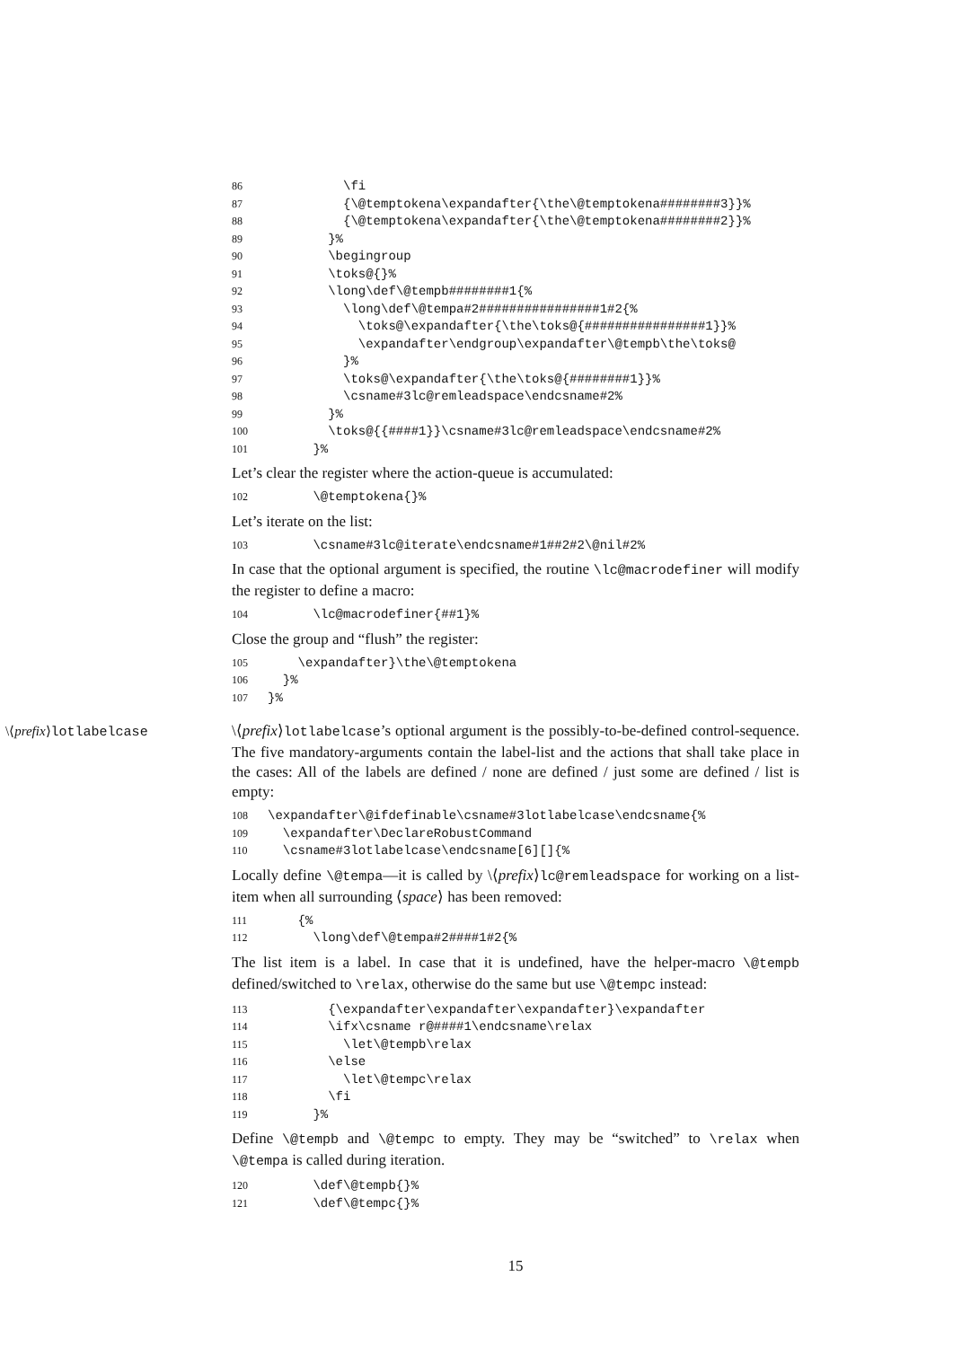86 \fi 87 {\@temptokena\expandafter{\the\@temptokena########3}}% 88 {\@temptokena\expandafter{\the\@temptokena########2}}% 89 }% 90 \begingroup 91 \toks@{}% 92 \long\def\@tempb########1{% 93 \long\def\@tempa#2################1#2{% 94 \toks@\expandafter{\the\toks@{################1}}% 95 \expandafter\endgroup\expandafter\@tempb\the\toks@ 96 }% 97 \toks@\expandafter{\the\toks@{########1}}% 98 \csname#3lc@remleadspace\endcsname#2% 99 }% 100 \toks@{{####1}}\csname#3lc@remleadspace\endcsname#2% 101 }%
Let’s clear the register where the action-queue is accumulated:
102 \@temptokena{}%
Let’s iterate on the list:
103 \csname#3lc@iterate\endcsname#1##2#2\@nil#2%
In case that the optional argument is specified, the routine \lc@macrodefiner will modify the register to define a macro:
104 \lc@macrodefiner{##1}%
Close the group and “flush” the register:
105 \expandafter}\the\@temptokena 106 }% 107 }%
\⟨prefix⟩lotlabelcase \⟨prefix⟩lotlabelcase’s optional argument is the possibly-to-be-defined control-sequence. The five mandatory-arguments contain the label-list and the actions that shall take place in the cases: All of the labels are defined / none are defined / just some are defined / list is empty:
108 \expandafter\@ifdefinable\csname#3lotlabelcase\endcsname{% 109 \expandafter\DeclareRobustCommand 110 \csname#3lotlabelcase\endcsname[6][]{%
Locally define \@tempa—it is called by \⟨prefix⟩lc@remleadspace for working on a list-item when all surrounding ⟨space⟩ has been removed:
111 {% 112 \long\def\@tempa#2####1#2{%
The list item is a label. In case that it is undefined, have the helper-macro \@tempb defined/switched to \relax, otherwise do the same but use \@tempc instead:
113 {\expandafter\expandafter\expandafter}\expandafter 114 \ifx\csname r@####1\endcsname\relax 115 \let\@tempb\relax 116 \else 117 \let\@tempc\relax 118 \fi 119 }%
Define \@tempb and \@tempc to empty. They may be “switched” to \relax when \@tempa is called during iteration.
120 \def\@tempb{}% 121 \def\@tempc{}%
15